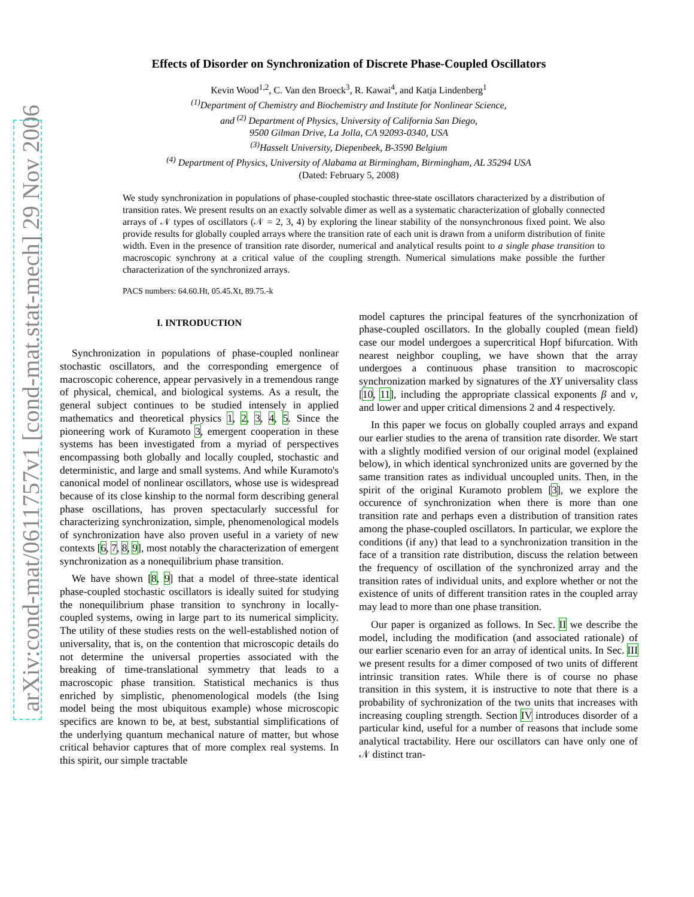arXiv:cond-mat/0611757v1 [cond-mat.stat-mech] 29 Nov 2006
Effects of Disorder on Synchronization of Discrete Phase-Coupled Oscillators
Kevin Wood<sup>1,2</sup>, C. Van den Broeck<sup>3</sup>, R. Kawai<sup>4</sup>, and Katja Lindenberg<sup>1</sup>
<sup>(1)</sup> Department of Chemistry and Biochemistry and Institute for Nonlinear Science,
and <sup>(2)</sup> Department of Physics, University of California San Diego,
9500 Gilman Drive, La Jolla, CA 92093-0340, USA
<sup>(3)</sup> Hasselt University, Diepenbeek, B-3590 Belgium
<sup>(4)</sup> Department of Physics, University of Alabama at Birmingham, Birmingham, AL 35294 USA
(Dated: February 5, 2008)
We study synchronization in populations of phase-coupled stochastic three-state oscillators characterized by a distribution of transition rates. We present results on an exactly solvable dimer as well as a systematic characterization of globally connected arrays of 𝒩 types of oscillators (𝒩 = 2, 3, 4) by exploring the linear stability of the nonsynchronous fixed point. We also provide results for globally coupled arrays where the transition rate of each unit is drawn from a uniform distribution of finite width. Even in the presence of transition rate disorder, numerical and analytical results point to a single phase transition to macroscopic synchrony at a critical value of the coupling strength. Numerical simulations make possible the further characterization of the synchronized arrays.
PACS numbers: 64.60.Ht, 05.45.Xt, 89.75.-k
I. INTRODUCTION
Synchronization in populations of phase-coupled nonlinear stochastic oscillators, and the corresponding emergence of macroscopic coherence, appear pervasively in a tremendous range of physical, chemical, and biological systems. As a result, the general subject continues to be studied intensely in applied mathematics and theoretical physics 1, 2, 3, 4, 5. Since the pioneering work of Kuramoto 3, emergent cooperation in these systems has been investigated from a myriad of perspectives encompassing both globally and locally coupled, stochastic and deterministic, and large and small systems. And while Kuramoto's canonical model of nonlinear oscillators, whose use is widespread because of its close kinship to the normal form describing general phase oscillations, has proven spectacularly successful for characterizing synchronization, simple, phenomenological models of synchronization have also proven useful in a variety of new contexts [6, 7, 8, 9], most notably the characterization of emergent synchronization as a nonequilibrium phase transition.
We have shown [8, 9] that a model of three-state identical phase-coupled stochastic oscillators is ideally suited for studying the nonequilibrium phase transition to synchrony in locally-coupled systems, owing in large part to its numerical simplicity. The utility of these studies rests on the well-established notion of universality, that is, on the contention that microscopic details do not determine the universal properties associated with the breaking of time-translational symmetry that leads to a macroscopic phase transition. Statistical mechanics is thus enriched by simplistic, phenomenological models (the Ising model being the most ubiquitous example) whose microscopic specifics are known to be, at best, substantial simplifications of the underlying quantum mechanical nature of matter, but whose critical behavior captures that of more complex real systems. In this spirit, our simple tractable
model captures the principal features of the syncrhonization of phase-coupled oscillators. In the globally coupled (mean field) case our model undergoes a supercritical Hopf bifurcation. With nearest neighbor coupling, we have shown that the array undergoes a continuous phase transition to macroscopic synchronization marked by signatures of the XY universality class [10, 11], including the appropriate classical exponents β and ν, and lower and upper critical dimensions 2 and 4 respectively.
In this paper we focus on globally coupled arrays and expand our earlier studies to the arena of transition rate disorder. We start with a slightly modified version of our original model (explained below), in which identical synchronized units are governed by the same transition rates as individual uncoupled units. Then, in the spirit of the original Kuramoto problem [3], we explore the occurence of synchronization when there is more than one transition rate and perhaps even a distribution of transition rates among the phase-coupled oscillators. In particular, we explore the conditions (if any) that lead to a synchronization transition in the face of a transition rate distribution, discuss the relation between the frequency of oscillation of the synchronized array and the transition rates of individual units, and explore whether or not the existence of units of different transition rates in the coupled array may lead to more than one phase transition.
Our paper is organized as follows. In Sec. II we describe the model, including the modification (and associated rationale) of our earlier scenario even for an array of identical units. In Sec. III we present results for a dimer composed of two units of different intrinsic transition rates. While there is of course no phase transition in this system, it is instructive to note that there is a probability of sychronization of the two units that increases with increasing coupling strength. Section IV introduces disorder of a particular kind, useful for a number of reasons that include some analytical tractability. Here our oscillators can have only one of 𝒩 distinct tran-